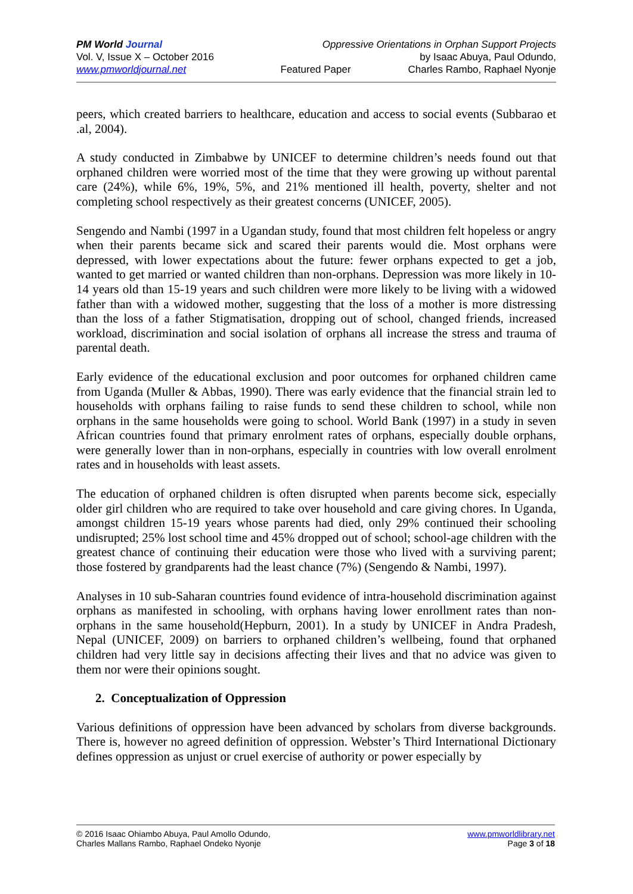PM World Journal
Vol. V, Issue X – October 2016
www.pmworldjournal.net
Oppressive Orientations in Orphan Support Projects
by Isaac Abuya, Paul Odundo,
Featured Paper Charles Rambo, Raphael Nyonje
peers, which created barriers to healthcare, education and access to social events (Subbarao et .al, 2004).
A study conducted in Zimbabwe by UNICEF to determine children’s needs found out that orphaned children were worried most of the time that they were growing up without parental care (24%), while 6%, 19%, 5%, and 21% mentioned ill health, poverty, shelter and not completing school respectively as their greatest concerns (UNICEF, 2005).
Sengendo and Nambi (1997 in a Ugandan study, found that most children felt hopeless or angry when their parents became sick and scared their parents would die. Most orphans were depressed, with lower expectations about the future: fewer orphans expected to get a job, wanted to get married or wanted children than non-orphans. Depression was more likely in 10-14 years old than 15-19 years and such children were more likely to be living with a widowed father than with a widowed mother, suggesting that the loss of a mother is more distressing than the loss of a father Stigmatisation, dropping out of school, changed friends, increased workload, discrimination and social isolation of orphans all increase the stress and trauma of parental death.
Early evidence of the educational exclusion and poor outcomes for orphaned children came from Uganda (Muller & Abbas, 1990). There was early evidence that the financial strain led to households with orphans failing to raise funds to send these children to school, while non orphans in the same households were going to school. World Bank (1997) in a study in seven African countries found that primary enrolment rates of orphans, especially double orphans, were generally lower than in non-orphans, especially in countries with low overall enrolment rates and in households with least assets.
The education of orphaned children is often disrupted when parents become sick, especially older girl children who are required to take over household and care giving chores. In Uganda, amongst children 15-19 years whose parents had died, only 29% continued their schooling undisrupted; 25% lost school time and 45% dropped out of school; school-age children with the greatest chance of continuing their education were those who lived with a surviving parent; those fostered by grandparents had the least chance (7%) (Sengendo & Nambi, 1997).
Analyses in 10 sub-Saharan countries found evidence of intra-household discrimination against orphans as manifested in schooling, with orphans having lower enrollment rates than non-orphans in the same household(Hepburn, 2001). In a study by UNICEF in Andra Pradesh, Nepal (UNICEF, 2009) on barriers to orphaned children’s wellbeing, found that orphaned children had very little say in decisions affecting their lives and that no advice was given to them nor were their opinions sought.
2. Conceptualization of Oppression
Various definitions of oppression have been advanced by scholars from diverse backgrounds. There is, however no agreed definition of oppression. Webster’s Third International Dictionary defines oppression as unjust or cruel exercise of authority or power especially by
© 2016 Isaac Ohiambo Abuya, Paul Amollo Odundo,
Charles Mallans Rambo, Raphael Ondeko Nyonje
www.pmworldlibrary.net
Page 3 of 18